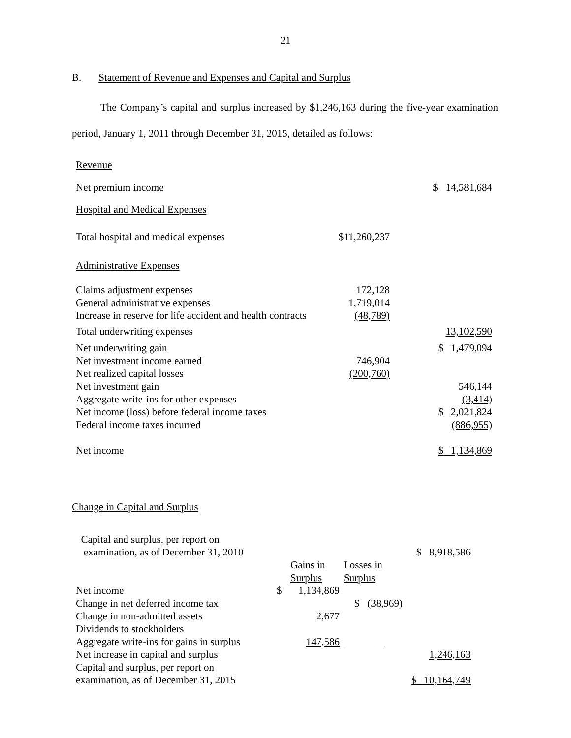21
B. Statement of Revenue and Expenses and Capital and Surplus
The Company’s capital and surplus increased by $1,246,163 during the five-year examination period, January 1, 2011 through December 31, 2015, detailed as follows:
| Revenue | | |
| Net premium income | | $ 14,581,684 |
| Hospital and Medical Expenses | | |
| Total hospital and medical expenses | $11,260,237 | |
| Administrative Expenses | | |
| Claims adjustment expenses | 172,128 | |
| General administrative expenses | 1,719,014 | |
| Increase in reserve for life accident and health contracts | (48,789) | |
| Total underwriting expenses | | 13,102,590 |
| Net underwriting gain | | $ 1,479,094 |
| Net investment income earned | 746,904 | |
| Net realized capital losses | (200,760) | |
| Net investment gain | | 546,144 |
| Aggregate write-ins for other expenses | | (3,414) |
| Net income (loss) before federal income taxes | | $ 2,021,824 |
| Federal income taxes incurred | | (886,955) |
| Net income | | $ 1,134,869 |
Change in Capital and Surplus
| Capital and surplus, per report on examination, as of December 31, 2010 | | | | $ 8,918,586 |
| | | Gains in Surplus | Losses in Surplus | |
| Net income | $ | 1,134,869 | | |
| Change in net deferred income tax | | | $ (38,969) | |
| Change in non-admitted assets | | 2,677 | | |
| Dividends to stockholders | | | | |
| Aggregate write-ins for gains in surplus | | 147,586 | ________ | |
| Net increase in capital and surplus | | | | 1,246,163 |
| Capital and surplus, per report on examination, as of December 31, 2015 | | | | $ 10,164,749 |